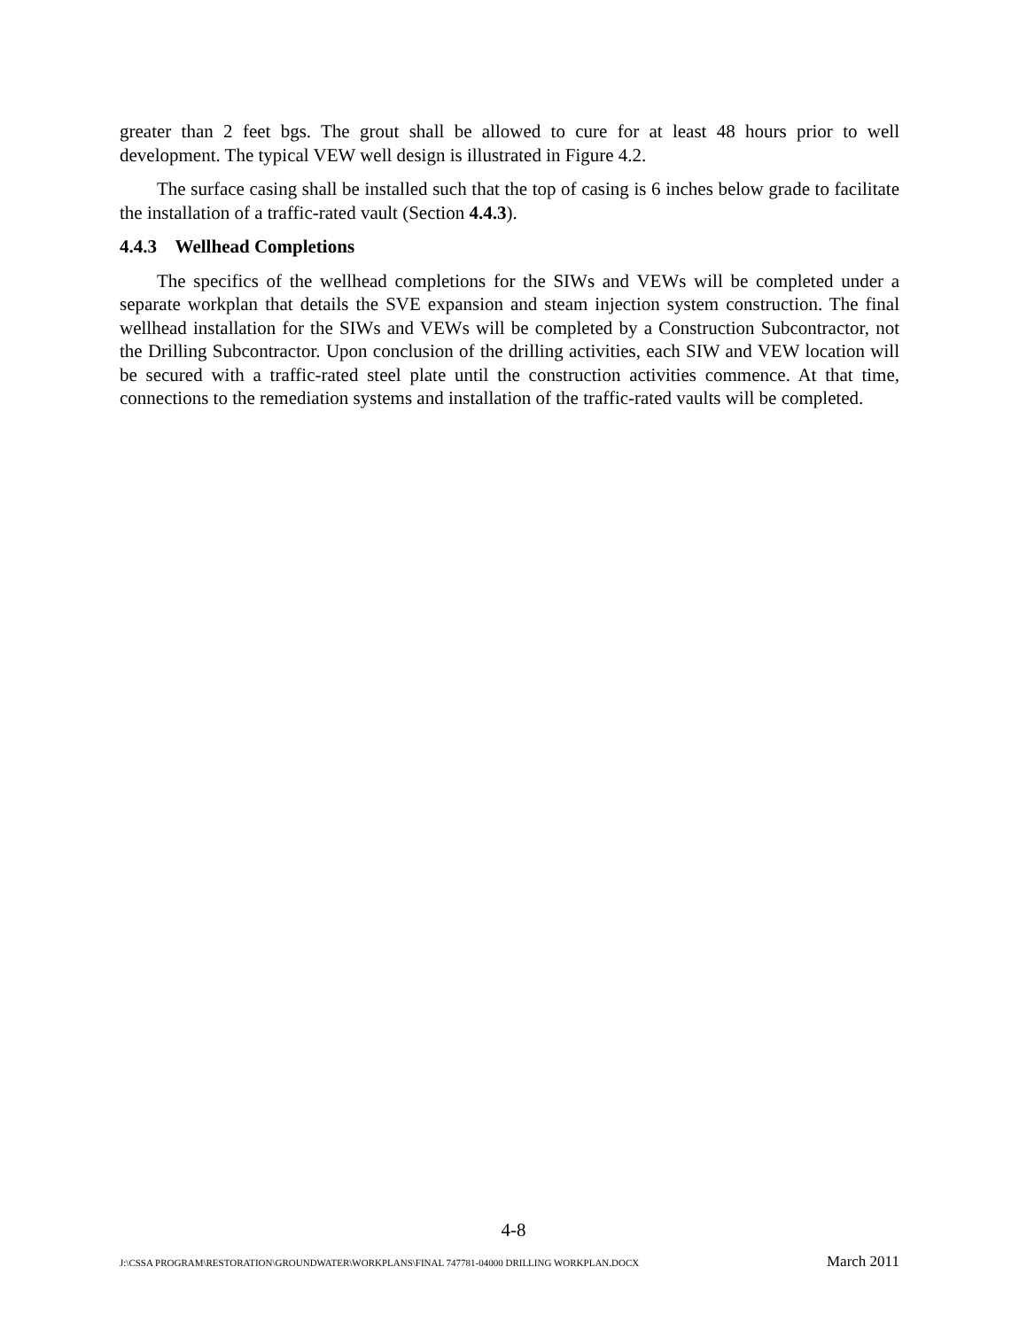greater than 2 feet bgs. The grout shall be allowed to cure for at least 48 hours prior to well development. The typical VEW well design is illustrated in Figure 4.2.
The surface casing shall be installed such that the top of casing is 6 inches below grade to facilitate the installation of a traffic-rated vault (Section 4.4.3).
4.4.3 Wellhead Completions
The specifics of the wellhead completions for the SIWs and VEWs will be completed under a separate workplan that details the SVE expansion and steam injection system construction. The final wellhead installation for the SIWs and VEWs will be completed by a Construction Subcontractor, not the Drilling Subcontractor. Upon conclusion of the drilling activities, each SIW and VEW location will be secured with a traffic-rated steel plate until the construction activities commence. At that time, connections to the remediation systems and installation of the traffic-rated vaults will be completed.
4-8
J:\CSSA PROGRAM\RESTORATION\GROUNDWATER\WORKPLANS\FINAL 747781-04000 DRILLING WORKPLAN.DOCX March 2011